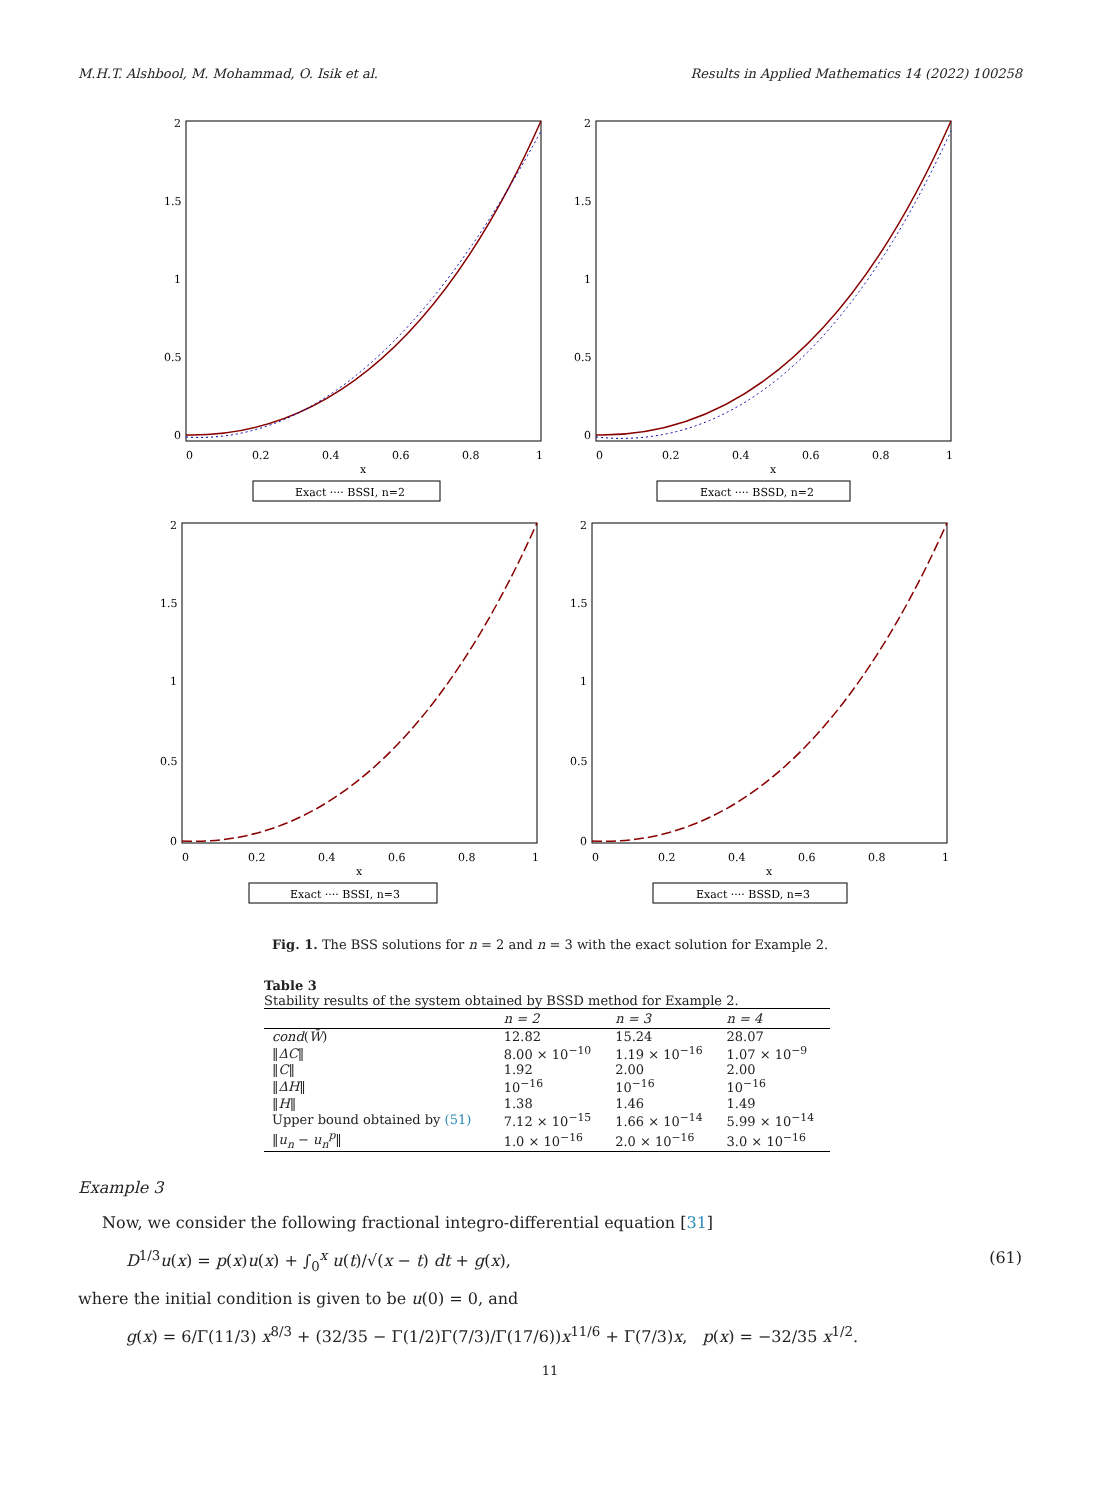M.H.T. Alshbool, M. Mohammad, O. Isik et al. Results in Applied Mathematics 14 (2022) 100258
2
1.5
1
0.5
0
0
0.2
0.4
0.6
0.8
1
x
Exact ···· BSSI, n=2
2
1.5
1
0.5
0
0
0.2
0.4
0.6
0.8
1
x
Exact ···· BSSD, n=2
2
1.5
1
0.5
0
0
0.2
0.4
0.6
0.8
1
x
Exact ···· BSSI, n=3
2
1.5
1
0.5
0
0
0.2
0.4
0.6
0.8
1
x
Exact ···· BSSD, n=3
Fig. 1. The BSS solutions for n = 2 and n = 3 with the exact solution for Example 2.
Table 3
Stability results of the system obtained by BSSD method for Example 2.
| | n = 2 | n = 3 | n = 4 |
| --- | --- | --- | --- |
| cond ( W̄ ) | 12.82 | 15.24 | 28.07 |
| ‖ ΔC ‖ | 8.00 × 10<sup>−10</sup> | 1.19 × 10<sup>−16</sup> | 1.07 × 10<sup>−9</sup> |
| ‖ C ‖ | 1.92 | 2.00 | 2.00 |
| ‖ ΔH ‖ | 10<sup>−16</sup> | 10<sup>−16</sup> | 10<sup>−16</sup> |
| ‖ H ‖ | 1.38 | 1.46 | 1.49 |
| Upper bound obtained by (51) | 7.12 × 10<sup>−15</sup> | 1.66 × 10<sup>−14</sup> | 5.99 × 10<sup>−14</sup> |
| ‖ u<sub>n</sub> − u<sub>n</sub><sup>p</sup> ‖ | 1.0 × 10<sup>−16</sup> | 2.0 × 10<sup>−16</sup> | 3.0 × 10<sup>−16</sup> |
Example 3
Now, we consider the following fractional integro-differential equation [31]
D<sup>1/3</sup>u(x) = p(x)u(x) + ∫<sub>0</sub><sup>x</sup> u(t)/√(x − t) dt + g(x), (61)
where the initial condition is given to be u(0) = 0, and
g(x) = 6/Γ(11/3) x<sup>8/3</sup> + (32/35 − Γ(1/2)Γ(7/3)/Γ(17/6))x<sup>11/6</sup> + Γ(7/3)x, p(x) = −32/35 x<sup>1/2</sup>.
11